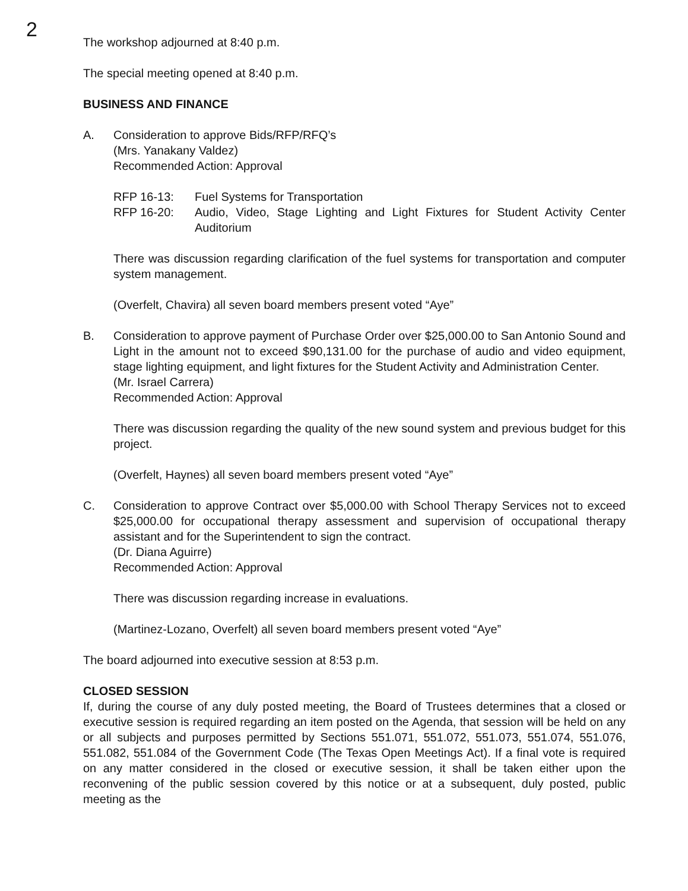2
The workshop adjourned at 8:40 p.m.
The special meeting opened at 8:40 p.m.
BUSINESS AND FINANCE
A. Consideration to approve Bids/RFP/RFQ’s
(Mrs. Yanakany Valdez)
Recommended Action: Approval
RFP 16-13: Fuel Systems for Transportation
RFP 16-20: Audio, Video, Stage Lighting and Light Fixtures for Student Activity Center Auditorium
There was discussion regarding clarification of the fuel systems for transportation and computer system management.
(Overfelt, Chavira) all seven board members present voted “Aye”
B. Consideration to approve payment of Purchase Order over $25,000.00 to San Antonio Sound and Light in the amount not to exceed $90,131.00 for the purchase of audio and video equipment, stage lighting equipment, and light fixtures for the Student Activity and Administration Center.
(Mr. Israel Carrera)
Recommended Action: Approval
There was discussion regarding the quality of the new sound system and previous budget for this project.
(Overfelt, Haynes) all seven board members present voted “Aye”
C. Consideration to approve Contract over $5,000.00 with School Therapy Services not to exceed $25,000.00 for occupational therapy assessment and supervision of occupational therapy assistant and for the Superintendent to sign the contract.
(Dr. Diana Aguirre)
Recommended Action: Approval
There was discussion regarding increase in evaluations.
(Martinez-Lozano, Overfelt) all seven board members present voted “Aye”
The board adjourned into executive session at 8:53 p.m.
CLOSED SESSION
If, during the course of any duly posted meeting, the Board of Trustees determines that a closed or executive session is required regarding an item posted on the Agenda, that session will be held on any or all subjects and purposes permitted by Sections 551.071, 551.072, 551.073, 551.074, 551.076, 551.082, 551.084 of the Government Code (The Texas Open Meetings Act). If a final vote is required on any matter considered in the closed or executive session, it shall be taken either upon the reconvening of the public session covered by this notice or at a subsequent, duly posted, public meeting as the